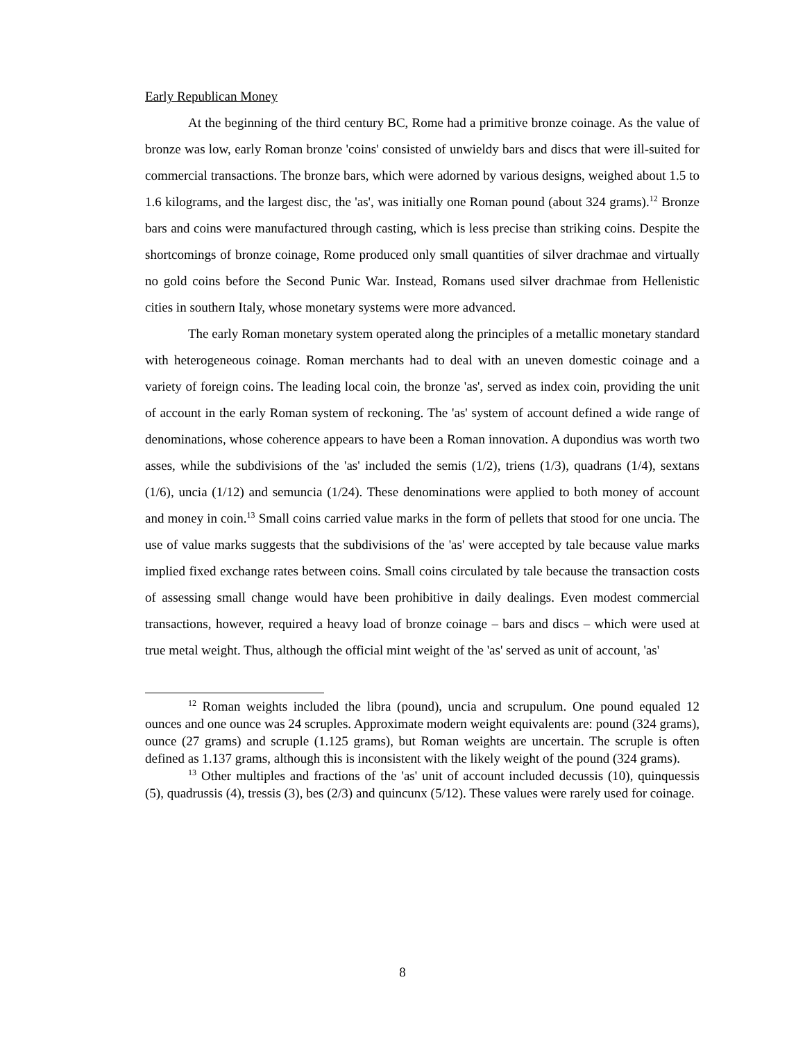Early Republican Money
At the beginning of the third century BC, Rome had a primitive bronze coinage. As the value of bronze was low, early Roman bronze 'coins' consisted of unwieldy bars and discs that were ill-suited for commercial transactions. The bronze bars, which were adorned by various designs, weighed about 1.5 to 1.6 kilograms, and the largest disc, the 'as', was initially one Roman pound (about 324 grams).<sup>12</sup> Bronze bars and coins were manufactured through casting, which is less precise than striking coins. Despite the shortcomings of bronze coinage, Rome produced only small quantities of silver drachmae and virtually no gold coins before the Second Punic War. Instead, Romans used silver drachmae from Hellenistic cities in southern Italy, whose monetary systems were more advanced.
The early Roman monetary system operated along the principles of a metallic monetary standard with heterogeneous coinage. Roman merchants had to deal with an uneven domestic coinage and a variety of foreign coins. The leading local coin, the bronze 'as', served as index coin, providing the unit of account in the early Roman system of reckoning. The 'as' system of account defined a wide range of denominations, whose coherence appears to have been a Roman innovation. A dupondius was worth two asses, while the subdivisions of the 'as' included the semis (1/2), triens (1/3), quadrans (1/4), sextans (1/6), uncia (1/12) and semuncia (1/24). These denominations were applied to both money of account and money in coin.<sup>13</sup> Small coins carried value marks in the form of pellets that stood for one uncia. The use of value marks suggests that the subdivisions of the 'as' were accepted by tale because value marks implied fixed exchange rates between coins. Small coins circulated by tale because the transaction costs of assessing small change would have been prohibitive in daily dealings. Even modest commercial transactions, however, required a heavy load of bronze coinage – bars and discs – which were used at true metal weight. Thus, although the official mint weight of the 'as' served as unit of account, 'as'
<sup>12</sup> Roman weights included the libra (pound), uncia and scrupulum. One pound equaled 12 ounces and one ounce was 24 scruples. Approximate modern weight equivalents are: pound (324 grams), ounce (27 grams) and scruple (1.125 grams), but Roman weights are uncertain. The scruple is often defined as 1.137 grams, although this is inconsistent with the likely weight of the pound (324 grams).
<sup>13</sup> Other multiples and fractions of the 'as' unit of account included decussis (10), quinquessis (5), quadrussis (4), tressis (3), bes (2/3) and quincunx (5/12). These values were rarely used for coinage.
8